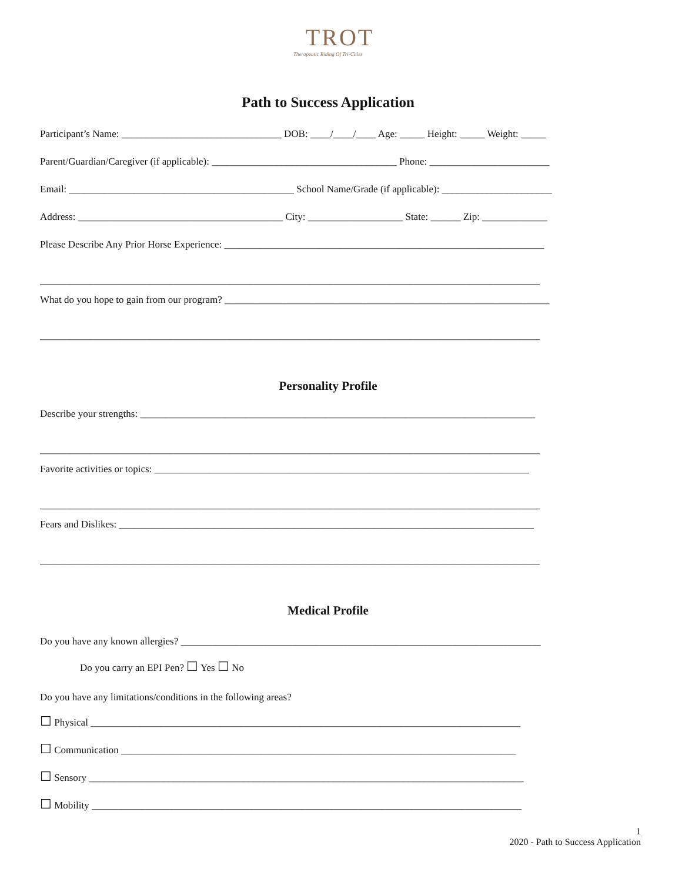TROT
Therapeutic Riding Of Tri-Cities
Path to Success Application
Participant’s Name: ________________________________ DOB: ____/____/____ Age: _____ Height: _____ Weight: _____
Parent/Guardian/Caregiver (if applicable): _____________________________________ Phone: ________________________
Email: _____________________________________________ School Name/Grade (if applicable): ______________________
Address: _________________________________________ City: ___________________ State: ______ Zip: _____________
Please Describe Any Prior Horse Experience: ________________________________________________________________
____________________________________________________________________________________________________
What do you hope to gain from our program? _________________________________________________________________
____________________________________________________________________________________________________
Personality Profile
Describe your strengths: _______________________________________________________________________________
____________________________________________________________________________________________________
Favorite activities or topics: ___________________________________________________________________________
____________________________________________________________________________________________________
Fears and Dislikes: ___________________________________________________________________________________
____________________________________________________________________________________________________
Medical Profile
Do you have any known allergies? ________________________________________________________________________
Do you carry an EPI Pen? ☐ Yes ☐ No
Do you have any limitations/conditions in the following areas?
☐ Physical ______________________________________________________________________________________
☐ Communication _______________________________________________________________________________
☐ Sensory _______________________________________________________________________________________
☐ Mobility ______________________________________________________________________________________
1
2020 - Path to Success Application